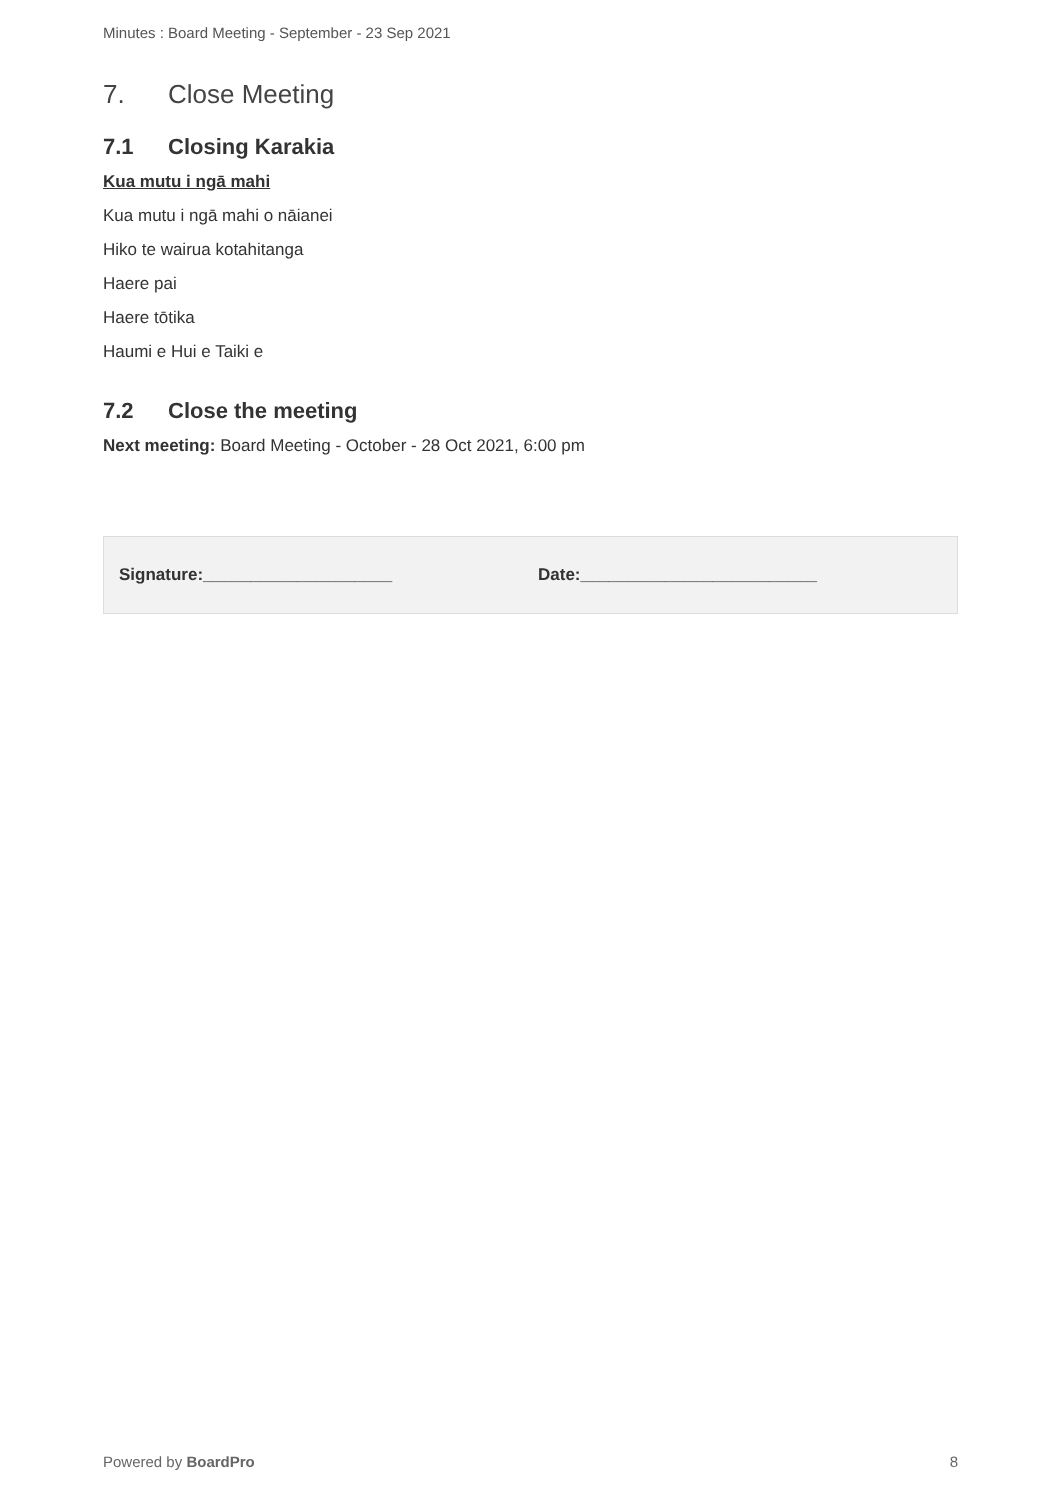Minutes : Board Meeting - September - 23 Sep 2021
7. Close Meeting
7.1 Closing Karakia
Kua mutu i ngā mahi
Kua mutu i ngā mahi o nāianei
Hiko te wairua kotahitanga
Haere pai
Haere tōtika
Haumi e Hui e Taiki e
7.2 Close the meeting
Next meeting: Board Meeting - October - 28 Oct 2021, 6:00 pm
Signature:____________________ Date:_________________________
Powered by BoardPro 8